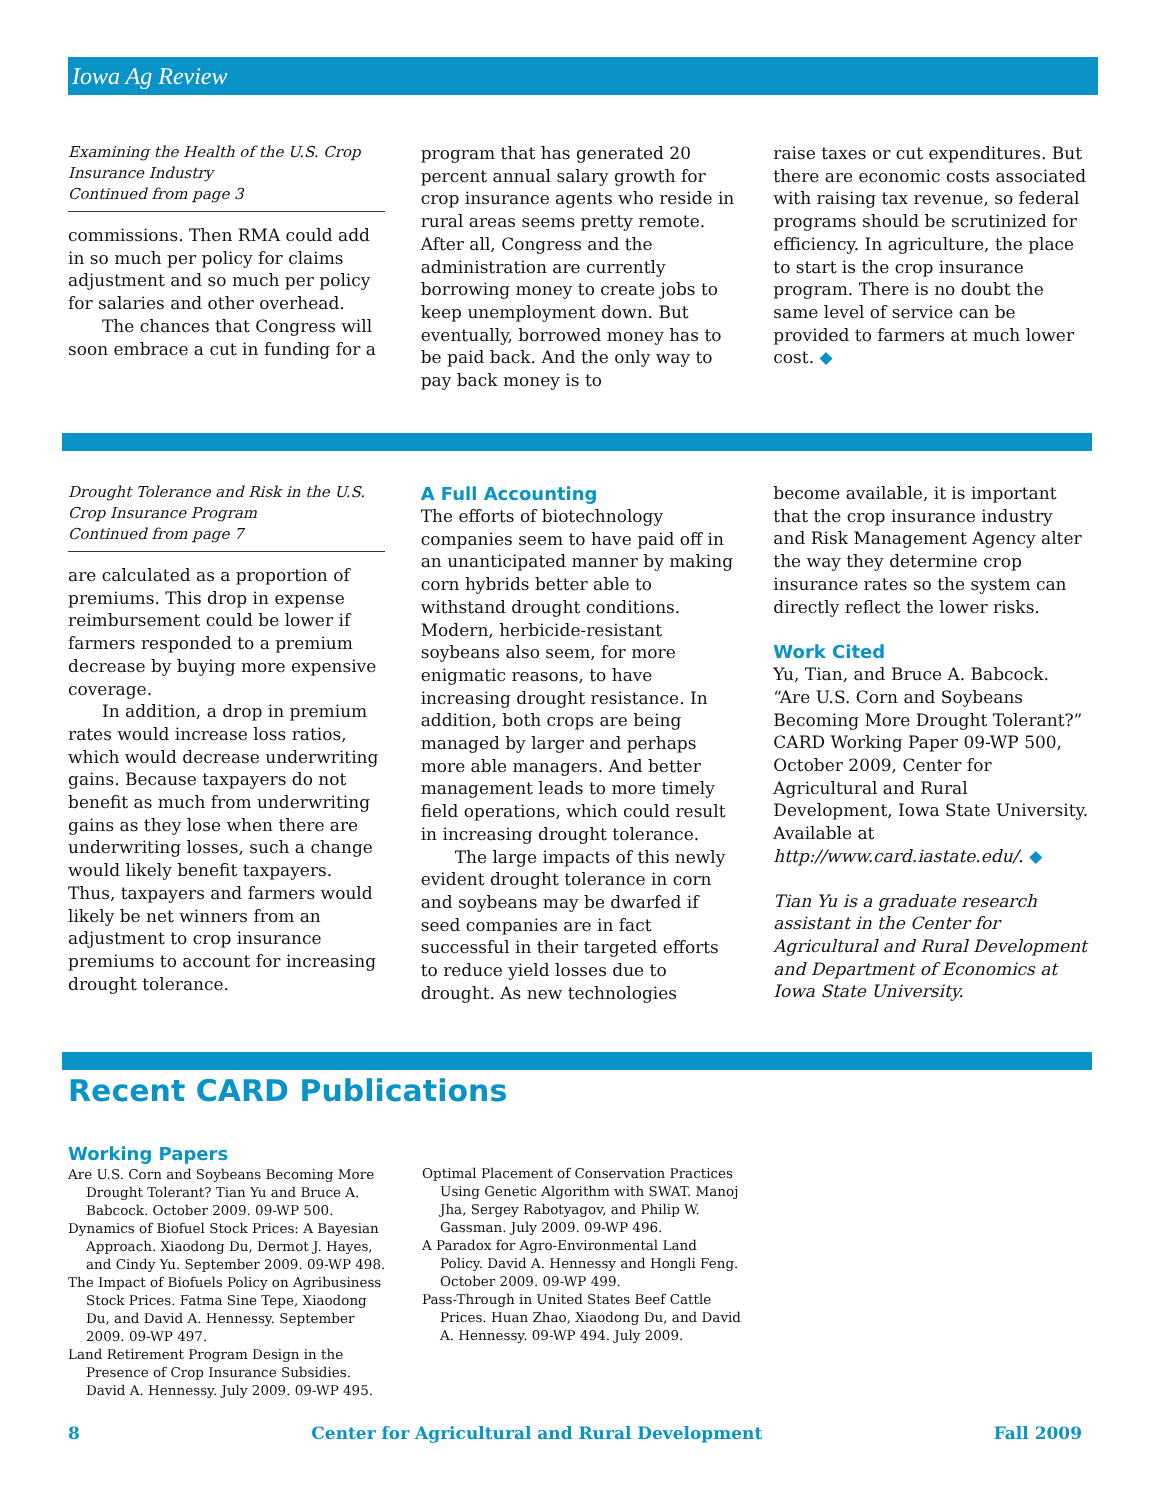Iowa Ag Review
Examining the Health of the U.S. Crop Insurance Industry
Continued from page 3
commissions. Then RMA could add in so much per policy for claims adjustment and so much per policy for salaries and other overhead.
The chances that Congress will soon embrace a cut in funding for a
program that has generated 20 percent annual salary growth for crop insurance agents who reside in rural areas seems pretty remote. After all, Congress and the administration are currently borrowing money to create jobs to keep unemployment down. But eventually, borrowed money has to be paid back. And the only way to pay back money is to
raise taxes or cut expenditures. But there are economic costs associated with raising tax revenue, so federal programs should be scrutinized for efficiency. In agriculture, the place to start is the crop insurance program. There is no doubt the same level of service can be provided to farmers at much lower cost. ◆
Drought Tolerance and Risk in the U.S. Crop Insurance Program
Continued from page 7
are calculated as a proportion of premiums. This drop in expense reimbursement could be lower if farmers responded to a premium decrease by buying more expensive coverage.
In addition, a drop in premium rates would increase loss ratios, which would decrease underwriting gains. Because taxpayers do not benefit as much from underwriting gains as they lose when there are underwriting losses, such a change would likely benefit taxpayers. Thus, taxpayers and farmers would likely be net winners from an adjustment to crop insurance premiums to account for increasing drought tolerance.
A Full Accounting
The efforts of biotechnology companies seem to have paid off in an unanticipated manner by making corn hybrids better able to withstand drought conditions. Modern, herbicide-resistant soybeans also seem, for more enigmatic reasons, to have increasing drought resistance. In addition, both crops are being managed by larger and perhaps more able managers. And better management leads to more timely field operations, which could result in increasing drought tolerance.
The large impacts of this newly evident drought tolerance in corn and soybeans may be dwarfed if seed companies are in fact successful in their targeted efforts to reduce yield losses due to drought. As new technologies
become available, it is important that the crop insurance industry and Risk Management Agency alter the way they determine crop insurance rates so the system can directly reflect the lower risks.
Work Cited
Yu, Tian, and Bruce A. Babcock. “Are U.S. Corn and Soybeans Becoming More Drought Tolerant?” CARD Working Paper 09-WP 500, October 2009, Center for Agricultural and Rural Development, Iowa State University. Available at http://www.card.iastate.edu/. ◆
Tian Yu is a graduate research assistant in the Center for Agricultural and Rural Development and Department of Economics at Iowa State University.
Recent CARD Publications
Working Papers
Are U.S. Corn and Soybeans Becoming More Drought Tolerant? Tian Yu and Bruce A. Babcock. October 2009. 09-WP 500.
Dynamics of Biofuel Stock Prices: A Bayesian Approach. Xiaodong Du, Dermot J. Hayes, and Cindy Yu. September 2009. 09-WP 498.
The Impact of Biofuels Policy on Agribusiness Stock Prices. Fatma Sine Tepe, Xiaodong Du, and David A. Hennessy. September 2009. 09-WP 497.
Land Retirement Program Design in the Presence of Crop Insurance Subsidies. David A. Hennessy. July 2009. 09-WP 495.
Optimal Placement of Conservation Practices Using Genetic Algorithm with SWAT. Manoj Jha, Sergey Rabotyagov, and Philip W. Gassman. July 2009. 09-WP 496.
A Paradox for Agro-Environmental Land Policy. David A. Hennessy and Hongli Feng. October 2009. 09-WP 499.
Pass-Through in United States Beef Cattle Prices. Huan Zhao, Xiaodong Du, and David A. Hennessy. 09-WP 494. July 2009.
8 Center for Agricultural and Rural Development Fall 2009